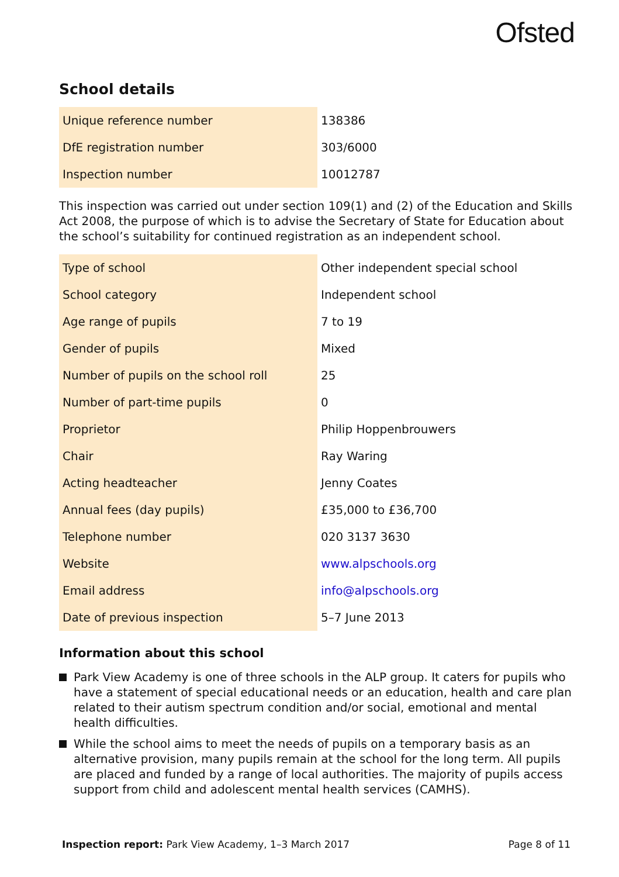Ofsted
School details
| Unique reference number | 138386 |
| DfE registration number | 303/6000 |
| Inspection number | 10012787 |
This inspection was carried out under section 109(1) and (2) of the Education and Skills Act 2008, the purpose of which is to advise the Secretary of State for Education about the school’s suitability for continued registration as an independent school.
| Type of school | Other independent special school |
| School category | Independent school |
| Age range of pupils | 7 to 19 |
| Gender of pupils | Mixed |
| Number of pupils on the school roll | 25 |
| Number of part-time pupils | 0 |
| Proprietor | Philip Hoppenbrouwers |
| Chair | Ray Waring |
| Acting headteacher | Jenny Coates |
| Annual fees (day pupils) | £35,000 to £36,700 |
| Telephone number | 020 3137 3630 |
| Website | www.alpschools.org |
| Email address | info@alpschools.org |
| Date of previous inspection | 5–7 June 2013 |
Information about this school
Park View Academy is one of three schools in the ALP group. It caters for pupils who have a statement of special educational needs or an education, health and care plan related to their autism spectrum condition and/or social, emotional and mental health difficulties.
While the school aims to meet the needs of pupils on a temporary basis as an alternative provision, many pupils remain at the school for the long term. All pupils are placed and funded by a range of local authorities. The majority of pupils access support from child and adolescent mental health services (CAMHS).
Inspection report: Park View Academy, 1–3 March 2017
Page 8 of 11